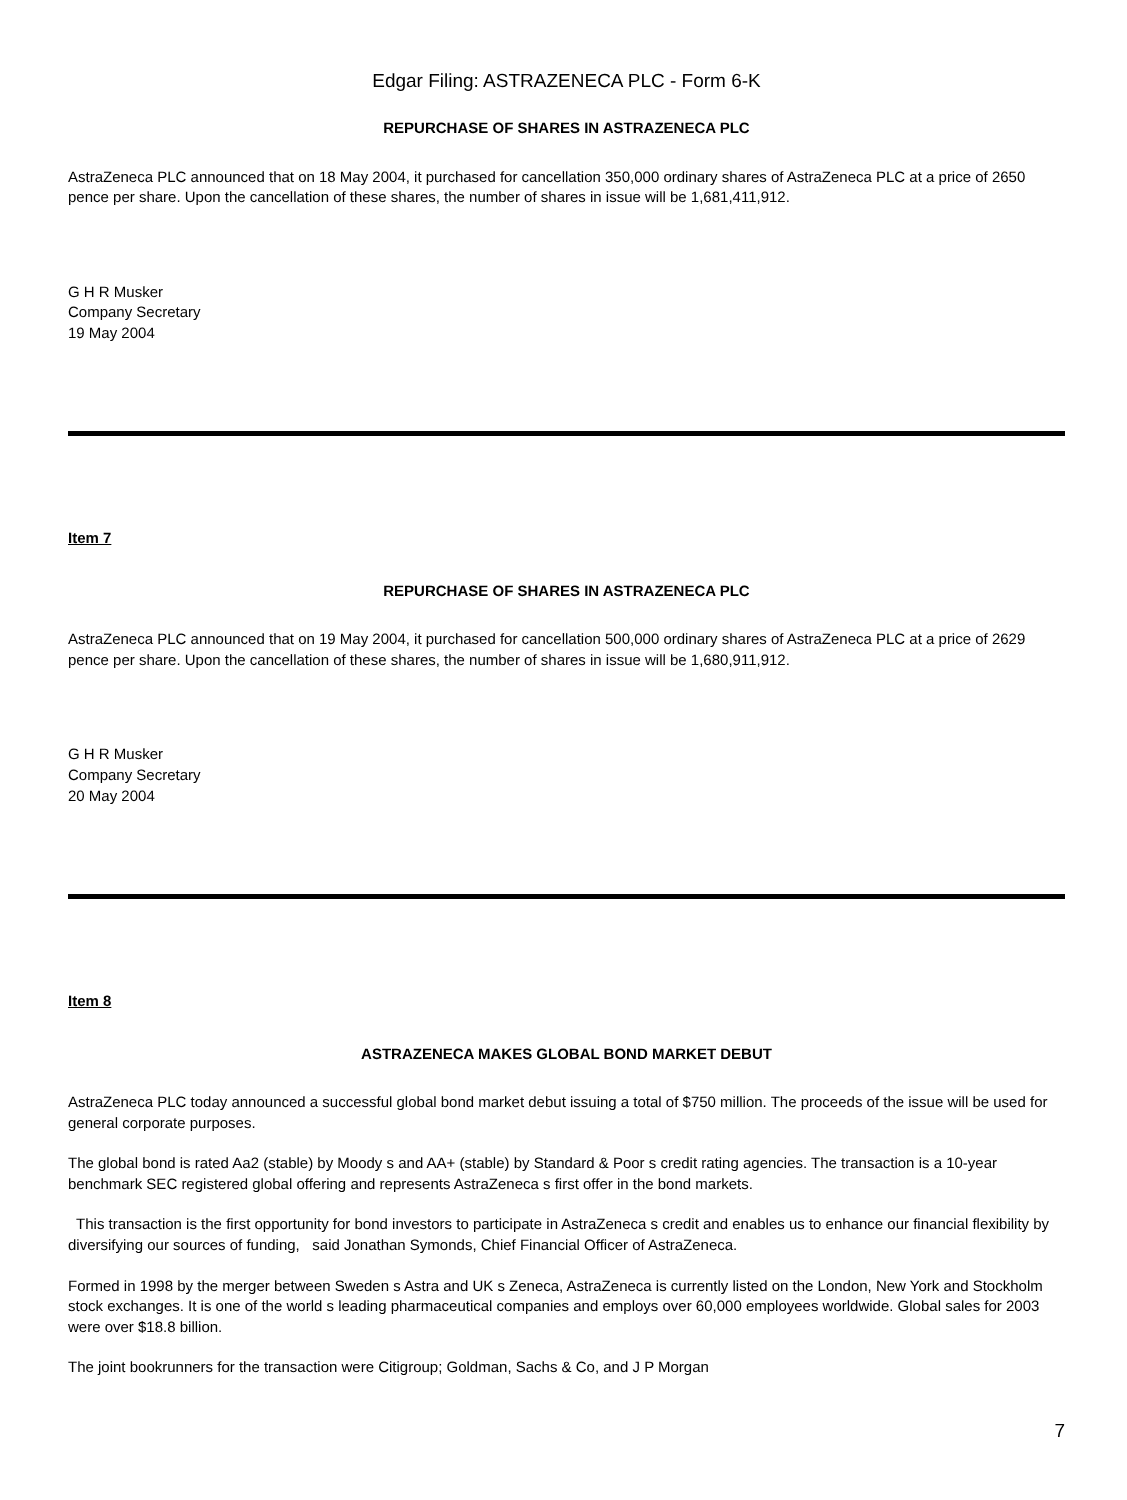Edgar Filing: ASTRAZENECA PLC - Form 6-K
REPURCHASE OF SHARES IN ASTRAZENECA PLC
AstraZeneca PLC announced that on 18 May 2004, it purchased for cancellation 350,000 ordinary shares of AstraZeneca PLC at a price of 2650 pence per share. Upon the cancellation of these shares, the number of shares in issue will be 1,681,411,912.
G H R Musker
Company Secretary
19 May 2004
Item 7
REPURCHASE OF SHARES IN ASTRAZENECA PLC
AstraZeneca PLC announced that on 19 May 2004, it purchased for cancellation 500,000 ordinary shares of AstraZeneca PLC at a price of 2629 pence per share. Upon the cancellation of these shares, the number of shares in issue will be 1,680,911,912.
G H R Musker
Company Secretary
20 May 2004
Item 8
ASTRAZENECA MAKES GLOBAL BOND MARKET DEBUT
AstraZeneca PLC today announced a successful global bond market debut issuing a total of $750 million. The proceeds of the issue will be used for general corporate purposes.
The global bond is rated Aa2 (stable) by Moody s and AA+ (stable) by Standard & Poor s credit rating agencies. The transaction is a 10-year benchmark SEC registered global offering and represents AstraZeneca s first offer in the bond markets.
This transaction is the first opportunity for bond investors to participate in AstraZeneca s credit and enables us to enhance our financial flexibility by diversifying our sources of funding, said Jonathan Symonds, Chief Financial Officer of AstraZeneca.
Formed in 1998 by the merger between Sweden s Astra and UK s Zeneca, AstraZeneca is currently listed on the London, New York and Stockholm stock exchanges. It is one of the world s leading pharmaceutical companies and employs over 60,000 employees worldwide. Global sales for 2003 were over $18.8 billion.
The joint bookrunners for the transaction were Citigroup; Goldman, Sachs & Co, and J P Morgan
7